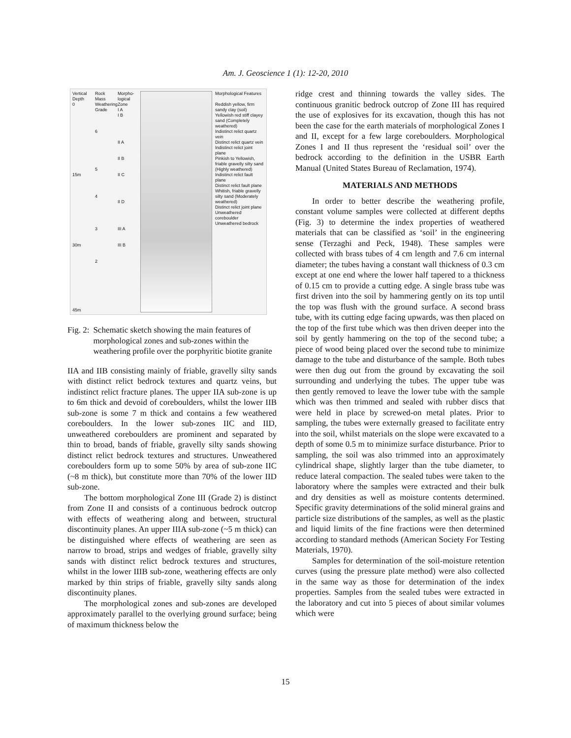Am. J. Geoscience 1 (1): 12-20, 2010
Vertical Depth
0
15m
30m
45m
Rock Mass Weathering Grade
6
5
4
3
2
Morpho-logical Zone
I A
I B
II A
II B
II C
II D
III A
III B
Morphological Features
Reddish yellow, firm sandy clay (soil)
Yellowish red stiff clayey sand (Completely weathered)
Indistinct relict quartz vein
Distinct relict quartz vein
Indistinct relict joint plane
Pinkish to Yellowish, friable gravelly silty sand (Highly weathered)
Indistinct relict fault plane
Distinct relict fault plane
Whitish, friable gravelly silty sand (Moderately weathered)
Distinct relict joint plane
Unweathered coreboulder
Unweathered bedrock
Fig. 2: Schematic sketch showing the main features of morphological zones and sub-zones within the weathering profile over the porphyritic biotite granite
IIA and IIB consisting mainly of friable, gravelly silty sands with distinct relict bedrock textures and quartz veins, but indistinct relict fracture planes. The upper IIA sub-zone is up to 6m thick and devoid of coreboulders, whilst the lower IIB sub-zone is some 7 m thick and contains a few weathered coreboulders. In the lower sub-zones IIC and IID, unweathered coreboulders are prominent and separated by thin to broad, bands of friable, gravelly silty sands showing distinct relict bedrock textures and structures. Unweathered coreboulders form up to some 50% by area of sub-zone IIC (~8 m thick), but constitute more than 70% of the lower IID sub-zone.
The bottom morphological Zone III (Grade 2) is distinct from Zone II and consists of a continuous bedrock outcrop with effects of weathering along and between, structural discontinuity planes. An upper IIIA sub-zone (~5 m thick) can be distinguished where effects of weathering are seen as narrow to broad, strips and wedges of friable, gravelly silty sands with distinct relict bedrock textures and structures, whilst in the lower IIIB sub-zone, weathering effects are only marked by thin strips of friable, gravelly silty sands along discontinuity planes.
The morphological zones and sub-zones are developed approximately parallel to the overlying ground surface; being of maximum thickness below the
ridge crest and thinning towards the valley sides. The continuous granitic bedrock outcrop of Zone III has required the use of explosives for its excavation, though this has not been the case for the earth materials of morphological Zones I and II, except for a few large coreboulders. Morphological Zones I and II thus represent the ‘residual soil’ over the bedrock according to the definition in the USBR Earth Manual (United States Bureau of Reclamation, 1974).
MATERIALS AND METHODS
In order to better describe the weathering profile, constant volume samples were collected at different depths (Fig. 3) to determine the index properties of weathered materials that can be classified as ‘soil’ in the engineering sense (Terzaghi and Peck, 1948). These samples were collected with brass tubes of 4 cm length and 7.6 cm internal diameter; the tubes having a constant wall thickness of 0.3 cm except at one end where the lower half tapered to a thickness of 0.15 cm to provide a cutting edge. A single brass tube was first driven into the soil by hammering gently on its top until the top was flush with the ground surface. A second brass tube, with its cutting edge facing upwards, was then placed on the top of the first tube which was then driven deeper into the soil by gently hammering on the top of the second tube; a piece of wood being placed over the second tube to minimize damage to the tube and disturbance of the sample. Both tubes were then dug out from the ground by excavating the soil surrounding and underlying the tubes. The upper tube was then gently removed to leave the lower tube with the sample which was then trimmed and sealed with rubber discs that were held in place by screwed-on metal plates. Prior to sampling, the tubes were externally greased to facilitate entry into the soil, whilst materials on the slope were excavated to a depth of some 0.5 m to minimize surface disturbance. Prior to sampling, the soil was also trimmed into an approximately cylindrical shape, slightly larger than the tube diameter, to reduce lateral compaction. The sealed tubes were taken to the laboratory where the samples were extracted and their bulk and dry densities as well as moisture contents determined. Specific gravity determinations of the solid mineral grains and particle size distributions of the samples, as well as the plastic and liquid limits of the fine fractions were then determined according to standard methods (American Society For Testing Materials, 1970).
Samples for determination of the soil-moisture retention curves (using the pressure plate method) were also collected in the same way as those for determination of the index properties. Samples from the sealed tubes were extracted in the laboratory and cut into 5 pieces of about similar volumes which were
15